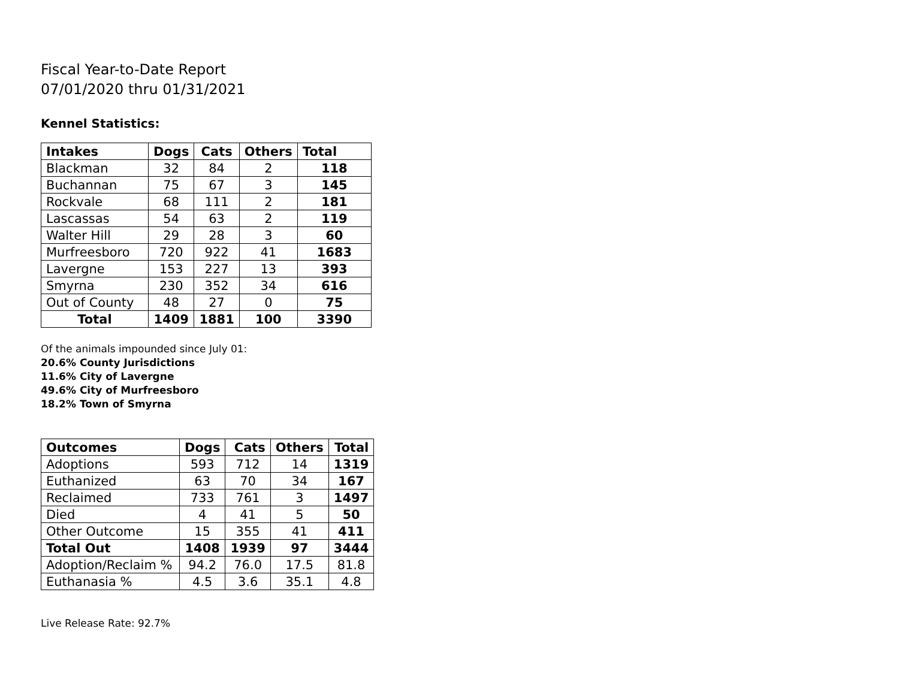Fiscal Year-to-Date Report
07/01/2020 thru 01/31/2021
Kennel Statistics:
| Intakes | Dogs | Cats | Others | Total |
| --- | --- | --- | --- | --- |
| Blackman | 32 | 84 | 2 | 118 |
| Buchannan | 75 | 67 | 3 | 145 |
| Rockvale | 68 | 111 | 2 | 181 |
| Lascassas | 54 | 63 | 2 | 119 |
| Walter Hill | 29 | 28 | 3 | 60 |
| Murfreesboro | 720 | 922 | 41 | 1683 |
| Lavergne | 153 | 227 | 13 | 393 |
| Smyrna | 230 | 352 | 34 | 616 |
| Out of County | 48 | 27 | 0 | 75 |
| Total | 1409 | 1881 | 100 | 3390 |
Of the animals impounded since July 01:
20.6% County Jurisdictions
11.6% City of Lavergne
49.6% City of Murfreesboro
18.2% Town of Smyrna
| Outcomes | Dogs | Cats | Others | Total |
| --- | --- | --- | --- | --- |
| Adoptions | 593 | 712 | 14 | 1319 |
| Euthanized | 63 | 70 | 34 | 167 |
| Reclaimed | 733 | 761 | 3 | 1497 |
| Died | 4 | 41 | 5 | 50 |
| Other Outcome | 15 | 355 | 41 | 411 |
| Total Out | 1408 | 1939 | 97 | 3444 |
| Adoption/Reclaim % | 94.2 | 76.0 | 17.5 | 81.8 |
| Euthanasia % | 4.5 | 3.6 | 35.1 | 4.8 |
Live Release Rate: 92.7%